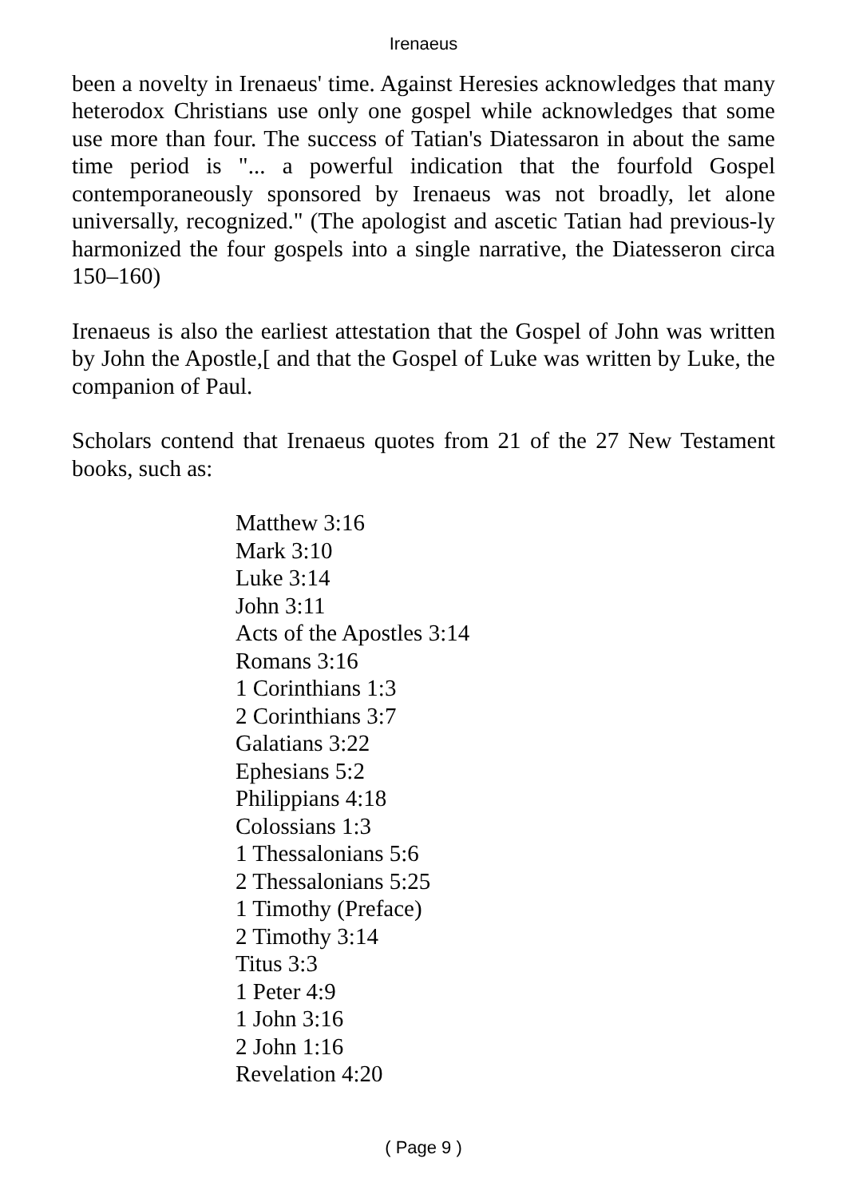Irenaeus
been a novelty in Irenaeus' time. Against Heresies acknowledges that many heterodox Christians use only one gospel while acknowledges that some use more than four. The success of Tatian's Diatessaron in about the same time period is "... a powerful indication that the fourfold Gospel contemporaneously sponsored by Irenaeus was not broadly, let alone universally, recognized." (The apologist and ascetic Tatian had previous-ly harmonized the four gospels into a single narrative, the Diatesseron circa 150–160)
Irenaeus is also the earliest attestation that the Gospel of John was written by John the Apostle,[ and that the Gospel of Luke was written by Luke, the companion of Paul.
Scholars contend that Irenaeus quotes from 21 of the 27 New Testament books, such as:
Matthew 3:16
Mark 3:10
Luke 3:14
John 3:11
Acts of the Apostles 3:14
Romans 3:16
1 Corinthians 1:3
2 Corinthians 3:7
Galatians 3:22
Ephesians 5:2
Philippians 4:18
Colossians 1:3
1 Thessalonians 5:6
2 Thessalonians 5:25
1 Timothy (Preface)
2 Timothy 3:14
Titus 3:3
1 Peter 4:9
1 John 3:16
2 John 1:16
Revelation 4:20
( Page 9 )